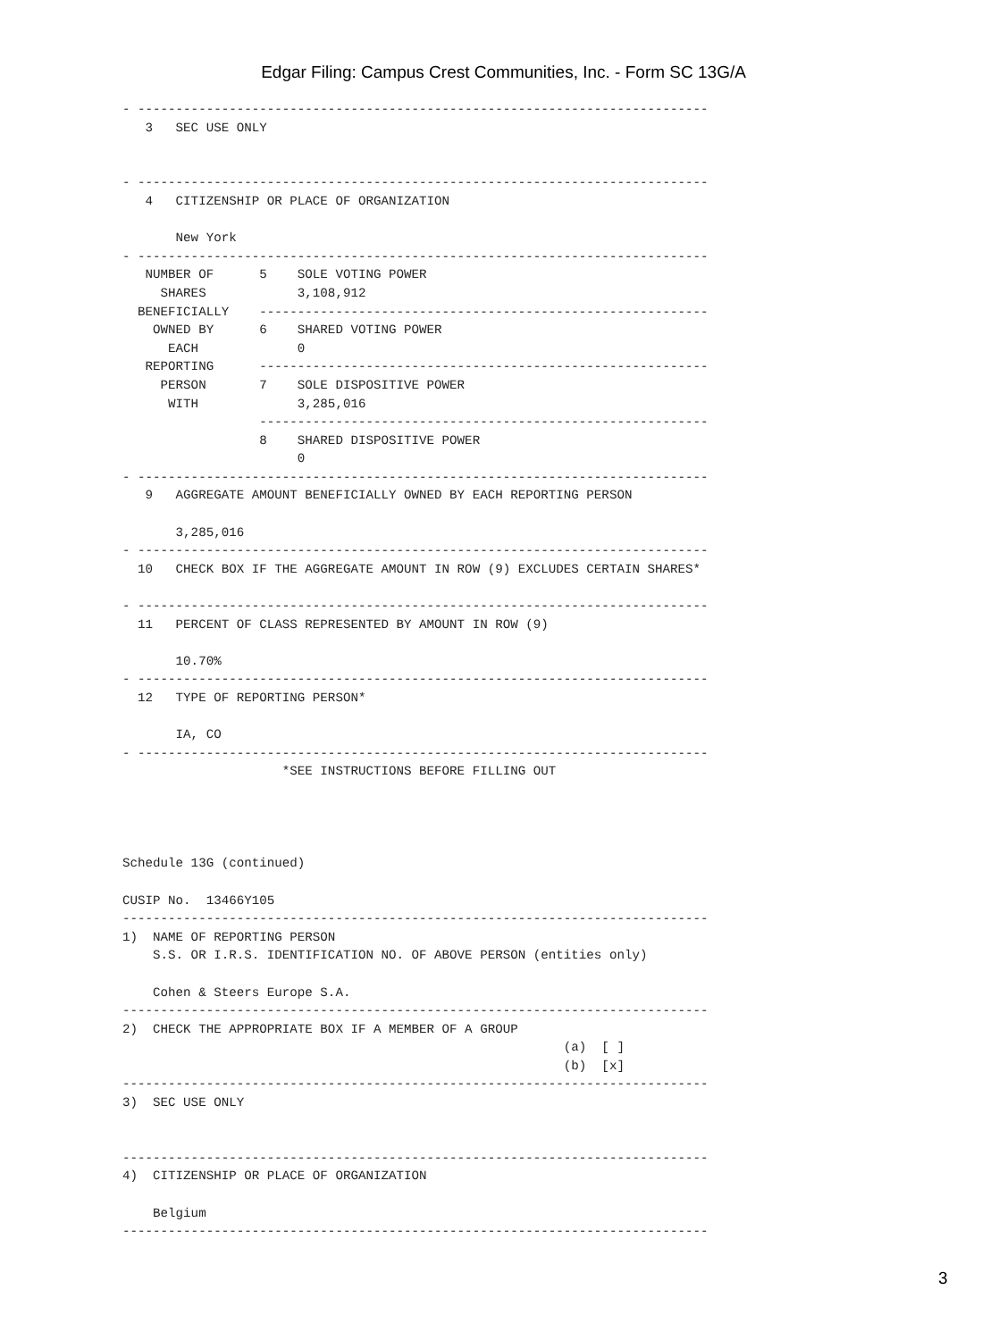Edgar Filing: Campus Crest Communities, Inc. - Form SC 13G/A
- ---------------------------------------------------------------------------
   3   SEC USE ONLY


- ---------------------------------------------------------------------------
   4   CITIZENSHIP OR PLACE OF ORGANIZATION

       New York
- ---------------------------------------------------------------------------
   NUMBER OF      5    SOLE VOTING POWER
     SHARES            3,108,912
  BENEFICIALLY    -----------------------------------------------------------
    OWNED BY      6    SHARED VOTING POWER
      EACH             0
   REPORTING      -----------------------------------------------------------
     PERSON       7    SOLE DISPOSITIVE POWER
      WITH             3,285,016
                  -----------------------------------------------------------
                  8    SHARED DISPOSITIVE POWER
                       0
- ---------------------------------------------------------------------------
   9   AGGREGATE AMOUNT BENEFICIALLY OWNED BY EACH REPORTING PERSON

       3,285,016
- ---------------------------------------------------------------------------
  10   CHECK BOX IF THE AGGREGATE AMOUNT IN ROW (9) EXCLUDES CERTAIN SHARES*

- ---------------------------------------------------------------------------
  11   PERCENT OF CLASS REPRESENTED BY AMOUNT IN ROW (9)

       10.70%
- ---------------------------------------------------------------------------
  12   TYPE OF REPORTING PERSON*

       IA, CO
- ---------------------------------------------------------------------------
                     *SEE INSTRUCTIONS BEFORE FILLING OUT




Schedule 13G (continued)

CUSIP No.  13466Y105
-----------------------------------------------------------------------------
1)  NAME OF REPORTING PERSON
    S.S. OR I.R.S. IDENTIFICATION NO. OF ABOVE PERSON (entities only)

    Cohen & Steers Europe S.A.
-----------------------------------------------------------------------------
2)  CHECK THE APPROPRIATE BOX IF A MEMBER OF A GROUP
                                                          (a)  [ ]
                                                          (b)  [x]
-----------------------------------------------------------------------------
3)  SEC USE ONLY


-----------------------------------------------------------------------------
4)  CITIZENSHIP OR PLACE OF ORGANIZATION

    Belgium
-----------------------------------------------------------------------------
3